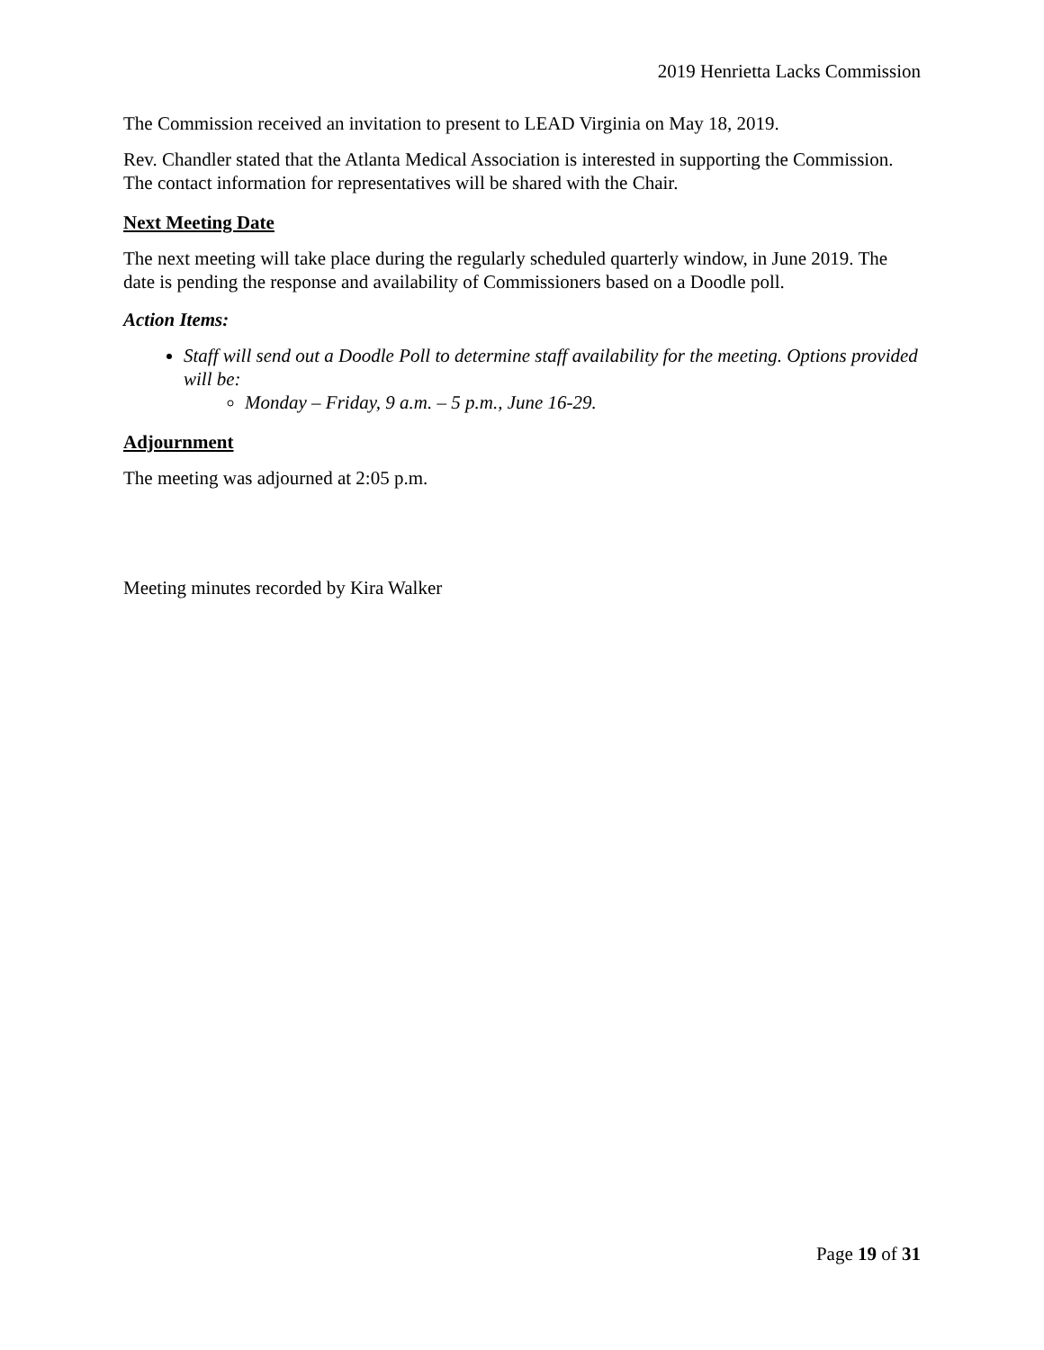2019 Henrietta Lacks Commission
The Commission received an invitation to present to LEAD Virginia on May 18, 2019.
Rev. Chandler stated that the Atlanta Medical Association is interested in supporting the Commission. The contact information for representatives will be shared with the Chair.
Next Meeting Date
The next meeting will take place during the regularly scheduled quarterly window, in June 2019. The date is pending the response and availability of Commissioners based on a Doodle poll.
Action Items:
Staff will send out a Doodle Poll to determine staff availability for the meeting. Options provided will be:
Monday – Friday, 9 a.m. – 5 p.m., June 16-29.
Adjournment
The meeting was adjourned at 2:05 p.m.
Meeting minutes recorded by Kira Walker
Page 19 of 31